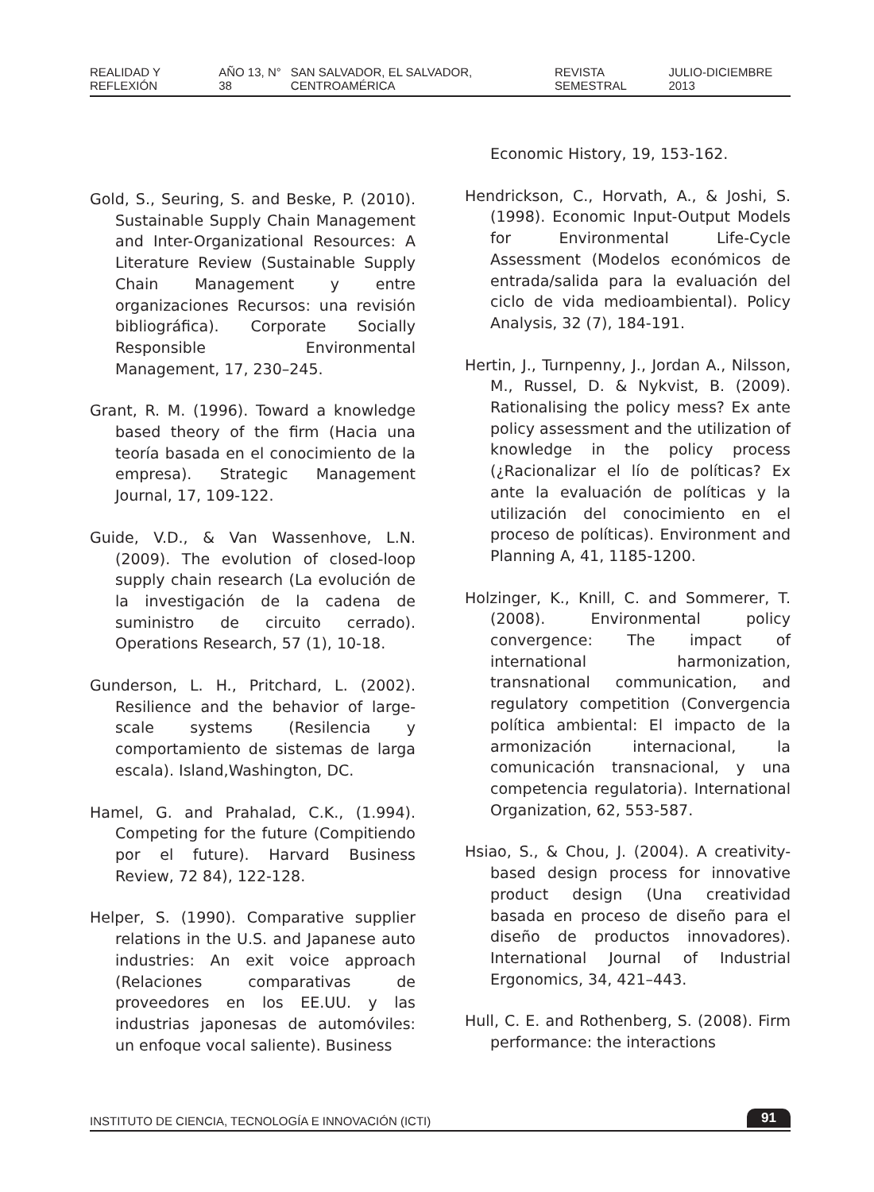REALIDAD Y REFLEXIÓN AÑO 13, N° 38 SAN SALVADOR, EL SALVADOR, CENTROAMÉRICA REVISTA SEMESTRAL JULIO-DICIEMBRE 2013
Gold, S., Seuring, S. and Beske, P. (2010). Sustainable Supply Chain Management and Inter-Organizational Resources: A Literature Review (Sustainable Supply Chain Management y entre organizaciones Recursos: una revisión bibliográfica). Corporate Socially Responsible Environmental Management, 17, 230–245.
Grant, R. M. (1996). Toward a knowledge based theory of the firm (Hacia una teoría basada en el conocimiento de la empresa). Strategic Management Journal, 17, 109-122.
Guide, V.D., & Van Wassenhove, L.N. (2009). The evolution of closed-loop supply chain research (La evolución de la investigación de la cadena de suministro de circuito cerrado). Operations Research, 57 (1), 10-18.
Gunderson, L. H., Pritchard, L. (2002). Resilience and the behavior of large-scale systems (Resilencia y comportamiento de sistemas de larga escala). Island,Washington, DC.
Hamel, G. and Prahalad, C.K., (1.994). Competing for the future (Compitiendo por el future). Harvard Business Review, 72 84), 122-128.
Helper, S. (1990). Comparative supplier relations in the U.S. and Japanese auto industries: An exit voice approach (Relaciones comparativas de proveedores en los EE.UU. y las industrias japonesas de automóviles: un enfoque vocal saliente). Business
Economic History, 19, 153-162.
Hendrickson, C., Horvath, A., & Joshi, S. (1998). Economic Input-Output Models for Environmental Life-Cycle Assessment (Modelos económicos de entrada/salida para la evaluación del ciclo de vida medioambiental). Policy Analysis, 32 (7), 184-191.
Hertin, J., Turnpenny, J., Jordan A., Nilsson, M., Russel, D. & Nykvist, B. (2009). Rationalising the policy mess? Ex ante policy assessment and the utilization of knowledge in the policy process (¿Racionalizar el lío de políticas? Ex ante la evaluación de políticas y la utilización del conocimiento en el proceso de políticas). Environment and Planning A, 41, 1185-1200.
Holzinger, K., Knill, C. and Sommerer, T. (2008). Environmental policy convergence: The impact of international harmonization, transnational communication, and regulatory competition (Convergencia política ambiental: El impacto de la armonización internacional, la comunicación transnacional, y una competencia regulatoria). International Organization, 62, 553-587.
Hsiao, S., & Chou, J. (2004). A creativity-based design process for innovative product design (Una creatividad basada en proceso de diseño para el diseño de productos innovadores). International Journal of Industrial Ergonomics, 34, 421–443.
Hull, C. E. and Rothenberg, S. (2008). Firm performance: the interactions
INSTITUTO DE CIENCIA, TECNOLOGÍA E INNOVACIÓN (ICTI) 91